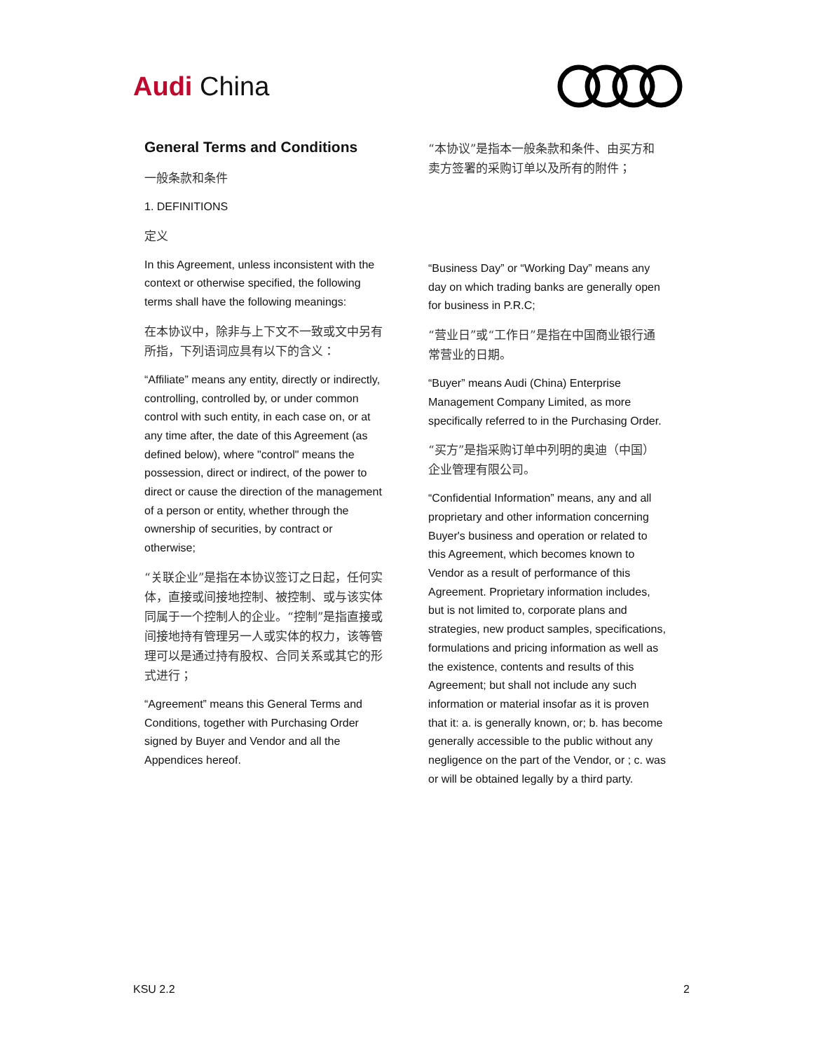Audi China
General Terms and Conditions
一般条款和条件
1. DEFINITIONS
定义
In this Agreement, unless inconsistent with the context or otherwise specified, the following terms shall have the following meanings:
在本协议中，除非与上下文不一致或文中另有所指，下列语词应具有以下的含义：
“Affiliate” means any entity, directly or indirectly, controlling, controlled by, or under common control with such entity, in each case on, or at any time after, the date of this Agreement (as defined below), where "control" means the possession, direct or indirect, of the power to direct or cause the direction of the management of a person or entity, whether through the ownership of securities, by contract or otherwise;
“关联企业”是指在本协议签订之日起，任何实体，直接或间接地控制、被控制、或与该实体同属于一个控制人的企业。“控制”是指直接或间接地持有管理另一人或实体的权力，该等管理可以是通过持有股权、合同关系或其它的形式进行；
“Agreement” means this General Terms and Conditions, together with Purchasing Order signed by Buyer and Vendor and all the Appendices hereof.
“本协议”是指本一般条款和条件、由买方和卖方签署的采购订单以及所有的附件；
“Business Day” or “Working Day” means any day on which trading banks are generally open for business in P.R.C;
“营业日”或“工作日”是指在中国商业银行通常营业的日期。
“Buyer” means Audi (China) Enterprise Management Company Limited, as more specifically referred to in the Purchasing Order.
“买方”是指采购订单中列明的奥迪（中国）企业管理有限公司。
“Confidential Information” means, any and all proprietary and other information concerning Buyer's business and operation or related to this Agreement, which becomes known to Vendor as a result of performance of this Agreement. Proprietary information includes, but is not limited to, corporate plans and strategies, new product samples, specifications, formulations and pricing information as well as the existence, contents and results of this Agreement; but shall not include any such information or material insofar as it is proven that it: a. is generally known, or; b. has become generally accessible to the public without any negligence on the part of the Vendor, or ; c. was or will be obtained legally by a third party.
KSU 2.2 2